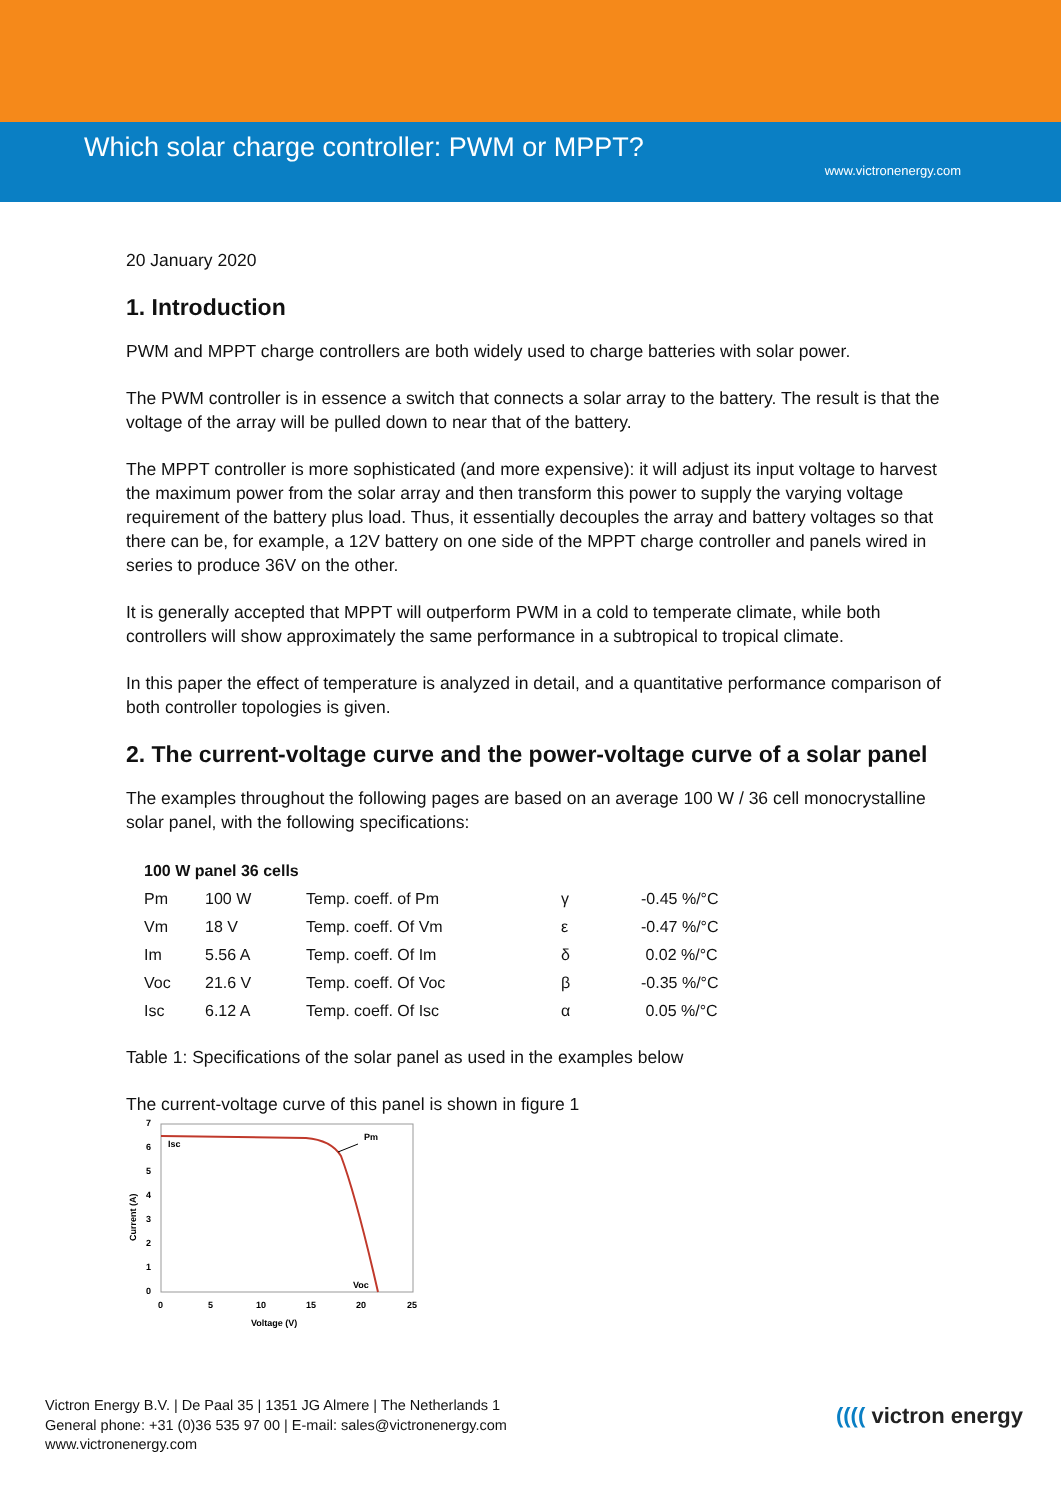Which solar charge controller: PWM or MPPT?
www.victronenergy.com
20 January 2020
1. Introduction
PWM and MPPT charge controllers are both widely used to charge batteries with solar power.
The PWM controller is in essence a switch that connects a solar array to the battery. The result is that the voltage of the array will be pulled down to near that of the battery.
The MPPT controller is more sophisticated (and more expensive): it will adjust its input voltage to harvest the maximum power from the solar array and then transform this power to supply the varying voltage requirement of the battery plus load. Thus, it essentially decouples the array and battery voltages so that there can be, for example, a 12V battery on one side of the MPPT charge controller and panels wired in series to produce 36V on the other.
It is generally accepted that MPPT will outperform PWM in a cold to temperate climate, while both controllers will show approximately the same performance in a subtropical to tropical climate.
In this paper the effect of temperature is analyzed in detail, and a quantitative performance comparison of both controller topologies is given.
2. The current-voltage curve and the power-voltage curve of a solar panel
The examples throughout the following pages are based on an average 100 W / 36 cell monocrystalline solar panel, with the following specifications:
| 100 W panel 36 cells | | | | |
| --- | --- | --- | --- | --- |
| Pm | 100 W | Temp. coeff. of Pm | γ | -0.45 %/°C |
| Vm | 18 V | Temp. coeff. Of Vm | ε | -0.47 %/°C |
| Im | 5.56 A | Temp. coeff. Of Im | δ | 0.02 %/°C |
| Voc | 21.6 V | Temp. coeff. Of Voc | β | -0.35 %/°C |
| Isc | 6.12 A | Temp. coeff. Of Isc | α | 0.05 %/°C |
Table 1: Specifications of the solar panel as used in the examples below
The current-voltage curve of this panel is shown in figure 1
7
6
5
4
3
2
1
0
0
5
10
15
20
25
Voltage (V)
Current (A)
Isc
Pm
Voc
Victron Energy B.V. | De Paal 35 | 1351 JG Almere | The Netherlands 1
General phone: +31 (0)36 535 97 00 | E-mail: sales@victronenergy.com
www.victronenergy.com
(((( victron energy